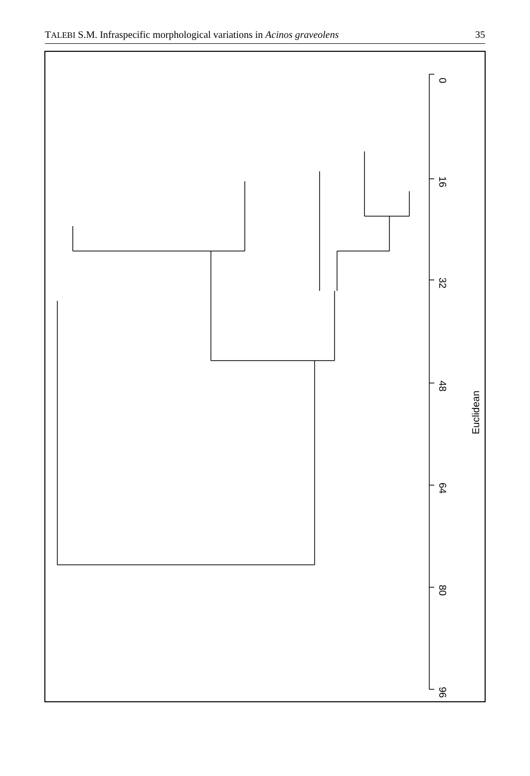TALEBI S.M. Infraspecific morphological variations in Acinos graveolens 35
0
16
32
48
64
80
96
Euclidean